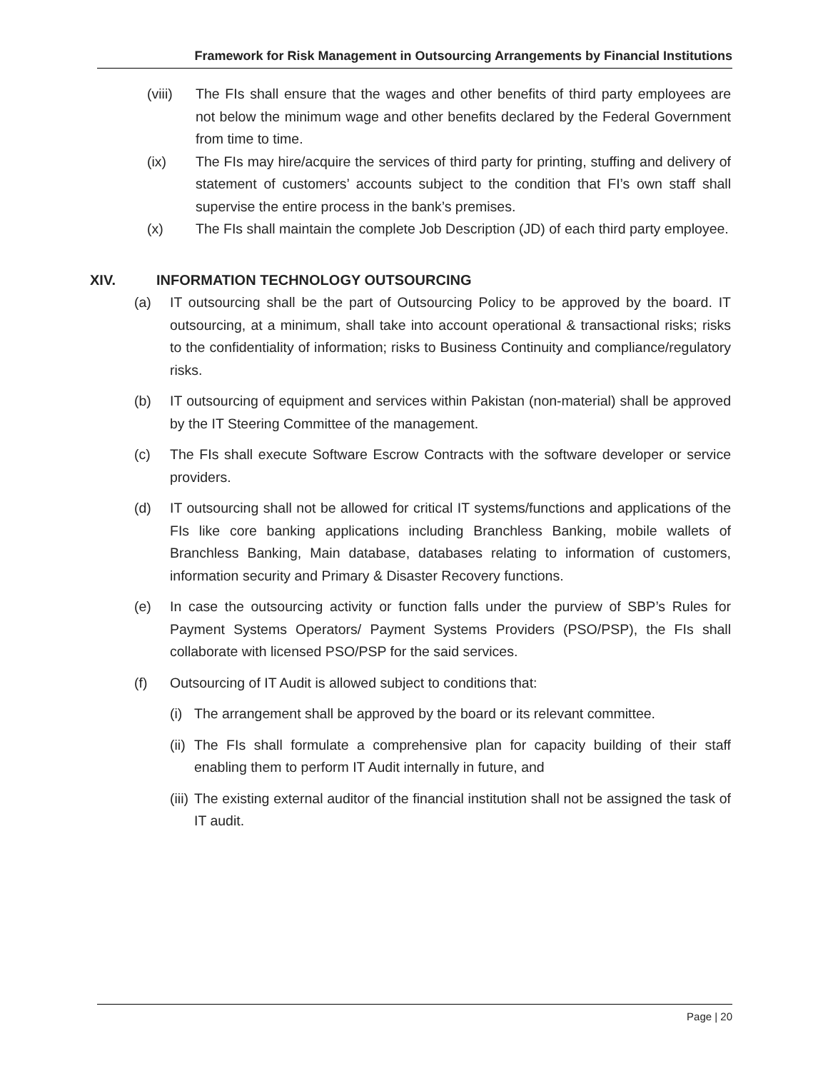Framework for Risk Management in Outsourcing Arrangements by Financial Institutions
(viii)
The FIs shall ensure that the wages and other benefits of third party employees are not below the minimum wage and other benefits declared by the Federal Government from time to time.
(ix) The FIs may hire/acquire the services of third party for printing, stuffing and delivery of statement of customers’ accounts subject to the condition that FI’s own staff shall supervise the entire process in the bank’s premises.
(x) The FIs shall maintain the complete Job Description (JD) of each third party employee.
XIV. INFORMATION TECHNOLOGY OUTSOURCING
(a) IT outsourcing shall be the part of Outsourcing Policy to be approved by the board. IT outsourcing, at a minimum, shall take into account operational & transactional risks; risks to the confidentiality of information; risks to Business Continuity and compliance/regulatory risks.
(b) IT outsourcing of equipment and services within Pakistan (non-material) shall be approved by the IT Steering Committee of the management.
(c) The FIs shall execute Software Escrow Contracts with the software developer or service providers.
(d) IT outsourcing shall not be allowed for critical IT systems/functions and applications of the FIs like core banking applications including Branchless Banking, mobile wallets of Branchless Banking, Main database, databases relating to information of customers, information security and Primary & Disaster Recovery functions.
(e) In case the outsourcing activity or function falls under the purview of SBP’s Rules for Payment Systems Operators/ Payment Systems Providers (PSO/PSP), the FIs shall collaborate with licensed PSO/PSP for the said services.
(f) Outsourcing of IT Audit is allowed subject to conditions that:
(i)
The arrangement shall be approved by the board or its relevant committee.
(ii)
The FIs shall formulate a comprehensive plan for capacity building of their staff enabling them to perform IT Audit internally in future, and
(iii)
The existing external auditor of the financial institution shall not be assigned the task of IT audit.
Page | 20